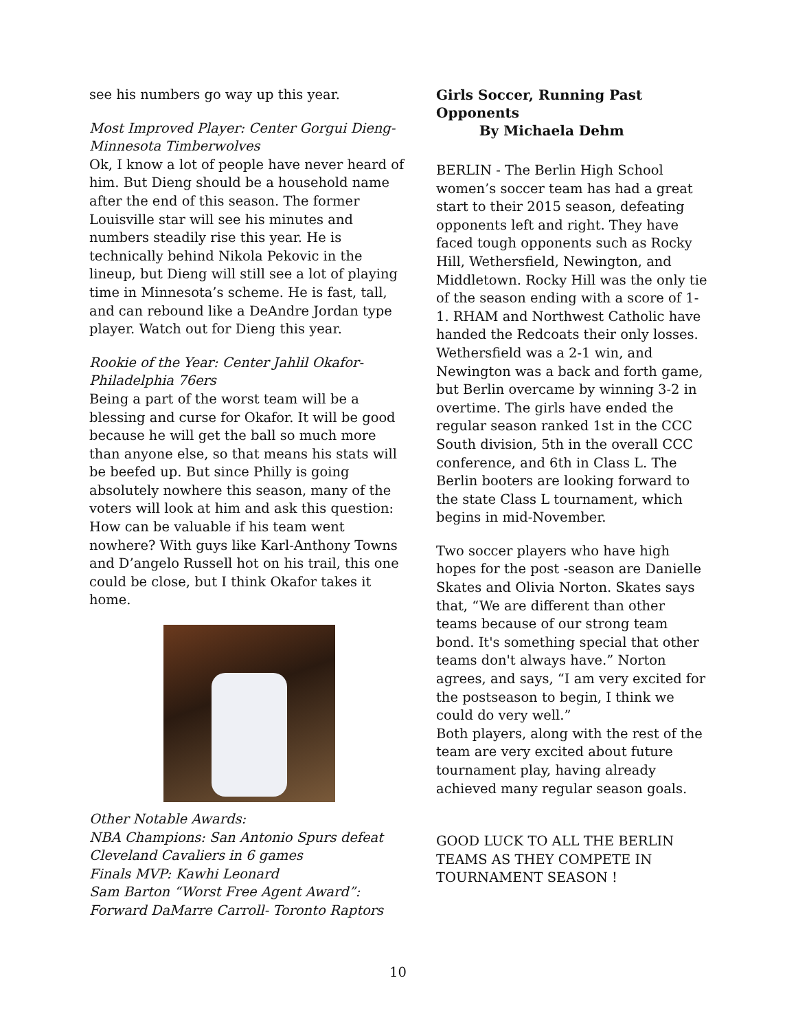see his numbers go way up this year.
Most Improved Player: Center Gorgui Dieng-Minnesota Timberwolves
Ok, I know a lot of people have never heard of him. But Dieng should be a household name after the end of this season. The former Louisville star will see his minutes and numbers steadily rise this year. He is technically behind Nikola Pekovic in the lineup, but Dieng will still see a lot of playing time in Minnesota’s scheme. He is fast, tall, and can rebound like a DeAndre Jordan type player. Watch out for Dieng this year.
Rookie of the Year: Center Jahlil Okafor-Philadelphia 76ers
Being a part of the worst team will be a blessing and curse for Okafor. It will be good because he will get the ball so much more than anyone else, so that means his stats will be beefed up. But since Philly is going absolutely nowhere this season, many of the voters will look at him and ask this question: How can be valuable if his team went nowhere? With guys like Karl-Anthony Towns and D’angelo Russell hot on his trail, this one could be close, but I think Okafor takes it home.
Other Notable Awards:
NBA Champions: San Antonio Spurs defeat Cleveland Cavaliers in 6 games
Finals MVP: Kawhi Leonard
Sam Barton “Worst Free Agent Award”: Forward DaMarre Carroll- Toronto Raptors
Girls Soccer, Running Past Opponents
By Michaela Dehm
BERLIN - The Berlin High School women’s soccer team has had a great start to their 2015 season, defeating opponents left and right. They have faced tough opponents such as Rocky Hill, Wethersfield, Newington, and Middletown. Rocky Hill was the only tie of the season ending with a score of 1-1. RHAM and Northwest Catholic have handed the Redcoats their only losses. Wethersfield was a 2-1 win, and Newington was a back and forth game, but Berlin overcame by winning 3-2 in overtime. The girls have ended the regular season ranked 1st in the CCC South division, 5th in the overall CCC conference, and 6th in Class L. The Berlin booters are looking forward to the state Class L tournament, which begins in mid-November.
Two soccer players who have high hopes for the post -season are Danielle Skates and Olivia Norton. Skates says that, “We are different than other teams because of our strong team bond. It's something special that other teams don't always have.” Norton agrees, and says, “I am very excited for the postseason to begin, I think we could do very well.”
Both players, along with the rest of the team are very excited about future tournament play, having already achieved many regular season goals.
GOOD LUCK TO ALL THE BERLIN TEAMS AS THEY COMPETE IN TOURNAMENT SEASON !
10